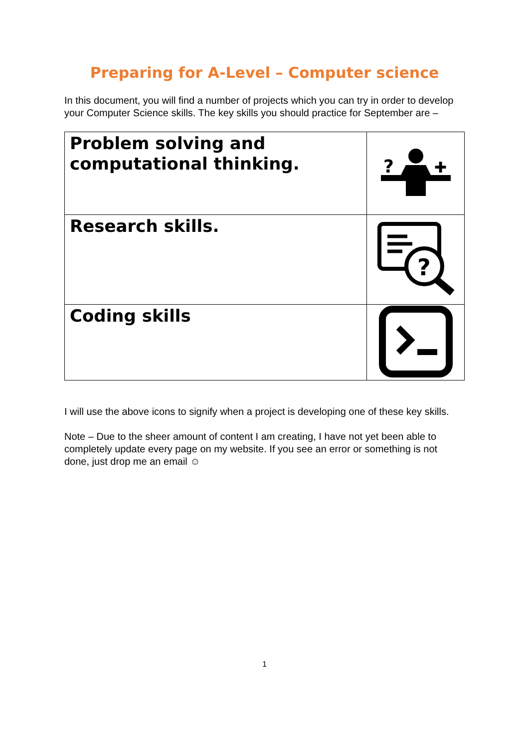Preparing for A-Level – Computer science
In this document, you will find a number of projects which you can try in order to develop your Computer Science skills. The key skills you should practice for September are –
| Problem solving and computational thinking. | ? ✚ |
| Research skills. | ? |
| Coding skills | |
I will use the above icons to signify when a project is developing one of these key skills.
Note – Due to the sheer amount of content I am creating, I have not yet been able to completely update every page on my website. If you see an error or something is not done, just drop me an email ☺
1